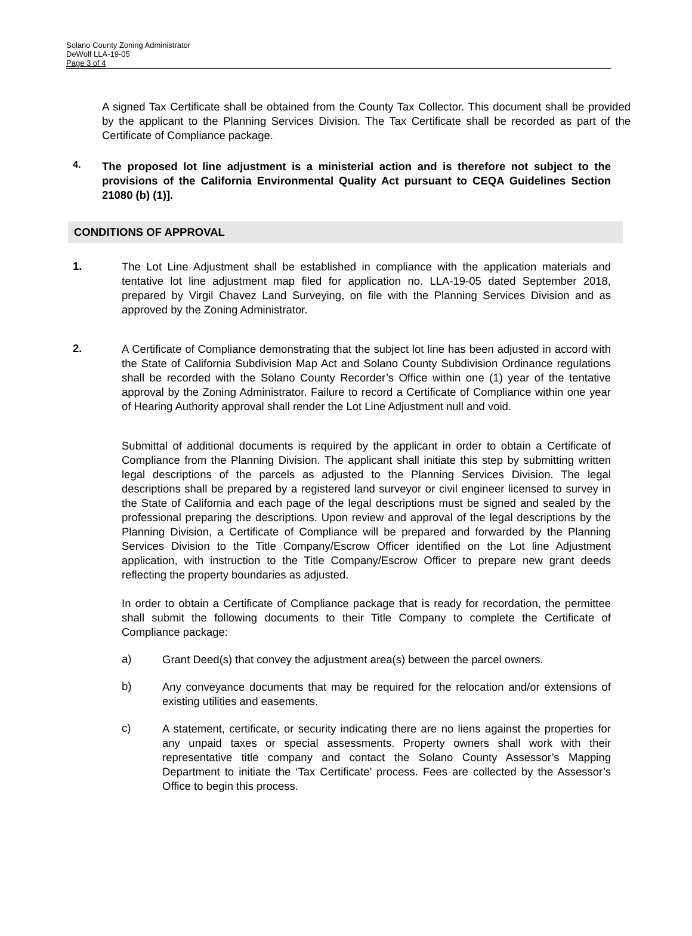Solano County Zoning Administrator
DeWolf LLA-19-05
Page 3 of 4
A signed Tax Certificate shall be obtained from the County Tax Collector. This document shall be provided by the applicant to the Planning Services Division. The Tax Certificate shall be recorded as part of the Certificate of Compliance package.
4.
The proposed lot line adjustment is a ministerial action and is therefore not subject to the provisions of the California Environmental Quality Act pursuant to CEQA Guidelines Section 21080 (b) (1)].
CONDITIONS OF APPROVAL
1.
The Lot Line Adjustment shall be established in compliance with the application materials and tentative lot line adjustment map filed for application no. LLA-19-05 dated September 2018, prepared by Virgil Chavez Land Surveying, on file with the Planning Services Division and as approved by the Zoning Administrator.
2.
A Certificate of Compliance demonstrating that the subject lot line has been adjusted in accord with the State of California Subdivision Map Act and Solano County Subdivision Ordinance regulations shall be recorded with the Solano County Recorder’s Office within one (1) year of the tentative approval by the Zoning Administrator. Failure to record a Certificate of Compliance within one year of Hearing Authority approval shall render the Lot Line Adjustment null and void.
Submittal of additional documents is required by the applicant in order to obtain a Certificate of Compliance from the Planning Division. The applicant shall initiate this step by submitting written legal descriptions of the parcels as adjusted to the Planning Services Division. The legal descriptions shall be prepared by a registered land surveyor or civil engineer licensed to survey in the State of California and each page of the legal descriptions must be signed and sealed by the professional preparing the descriptions. Upon review and approval of the legal descriptions by the Planning Division, a Certificate of Compliance will be prepared and forwarded by the Planning Services Division to the Title Company/Escrow Officer identified on the Lot line Adjustment application, with instruction to the Title Company/Escrow Officer to prepare new grant deeds reflecting the property boundaries as adjusted.
In order to obtain a Certificate of Compliance package that is ready for recordation, the permittee shall submit the following documents to their Title Company to complete the Certificate of Compliance package:
a)
Grant Deed(s) that convey the adjustment area(s) between the parcel owners.
b)
Any conveyance documents that may be required for the relocation and/or extensions of existing utilities and easements.
c)
A statement, certificate, or security indicating there are no liens against the properties for any unpaid taxes or special assessments. Property owners shall work with their representative title company and contact the Solano County Assessor’s Mapping Department to initiate the ‘Tax Certificate’ process. Fees are collected by the Assessor’s Office to begin this process.